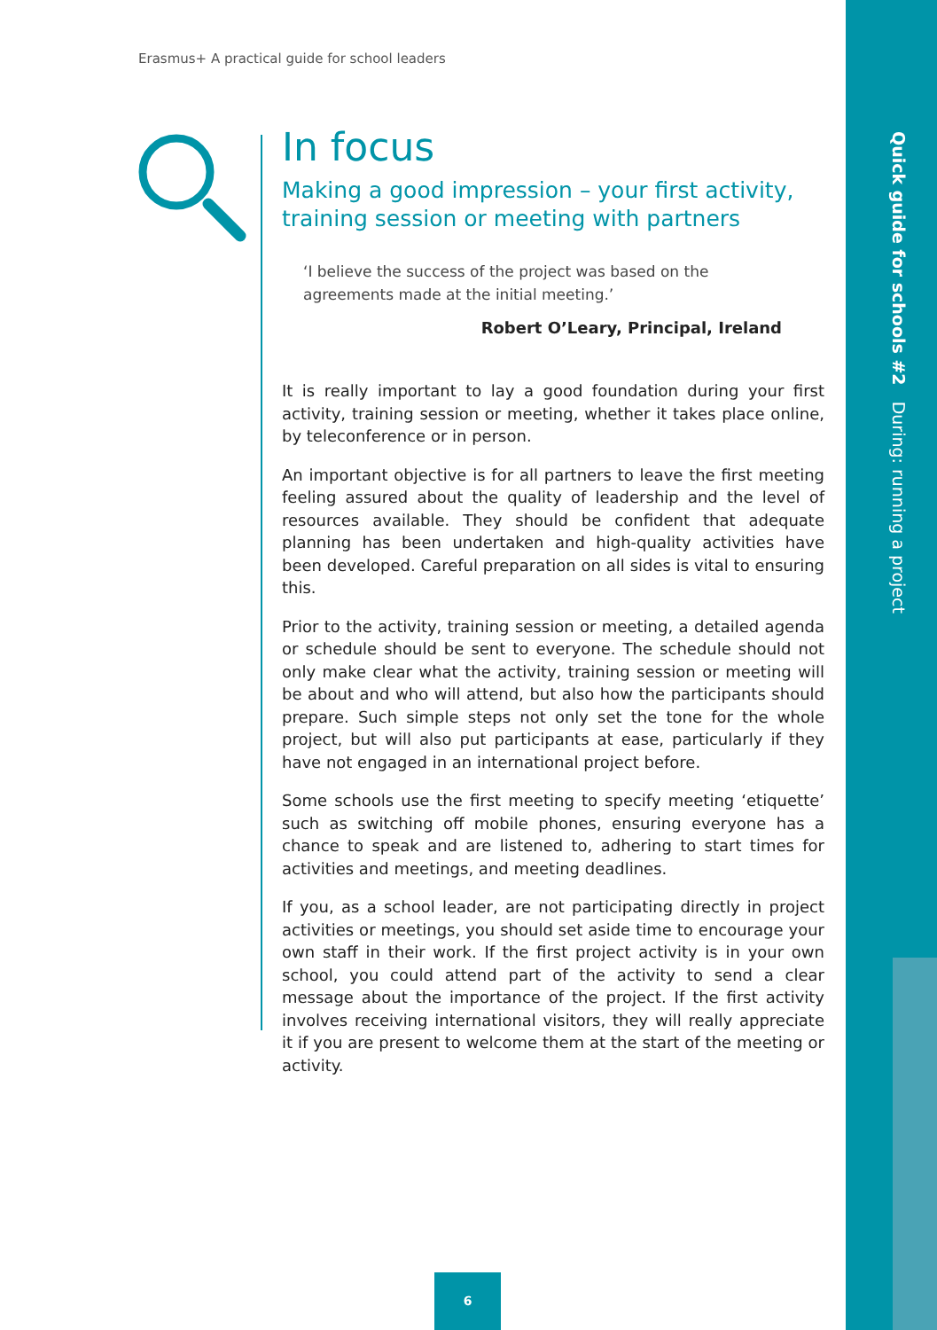Quick guide for schools #2 During: running a project
Erasmus+ A practical guide for school leaders
In focus
Making a good impression – your first activity, training session or meeting with partners
‘I believe the success of the project was based on the agreements made at the initial meeting.’
Robert O’Leary, Principal, Ireland
It is really important to lay a good foundation during your first activity, training session or meeting, whether it takes place online, by teleconference or in person.
An important objective is for all partners to leave the first meeting feeling assured about the quality of leadership and the level of resources available. They should be confident that adequate planning has been undertaken and high-quality activities have been developed. Careful preparation on all sides is vital to ensuring this.
Prior to the activity, training session or meeting, a detailed agenda or schedule should be sent to everyone. The schedule should not only make clear what the activity, training session or meeting will be about and who will attend, but also how the participants should prepare. Such simple steps not only set the tone for the whole project, but will also put participants at ease, particularly if they have not engaged in an international project before.
Some schools use the first meeting to specify meeting ‘etiquette’ such as switching off mobile phones, ensuring everyone has a chance to speak and are listened to, adhering to start times for activities and meetings, and meeting deadlines.
If you, as a school leader, are not participating directly in project activities or meetings, you should set aside time to encourage your own staff in their work. If the first project activity is in your own school, you could attend part of the activity to send a clear message about the importance of the project. If the first activity involves receiving international visitors, they will really appreciate it if you are present to welcome them at the start of the meeting or activity.
6